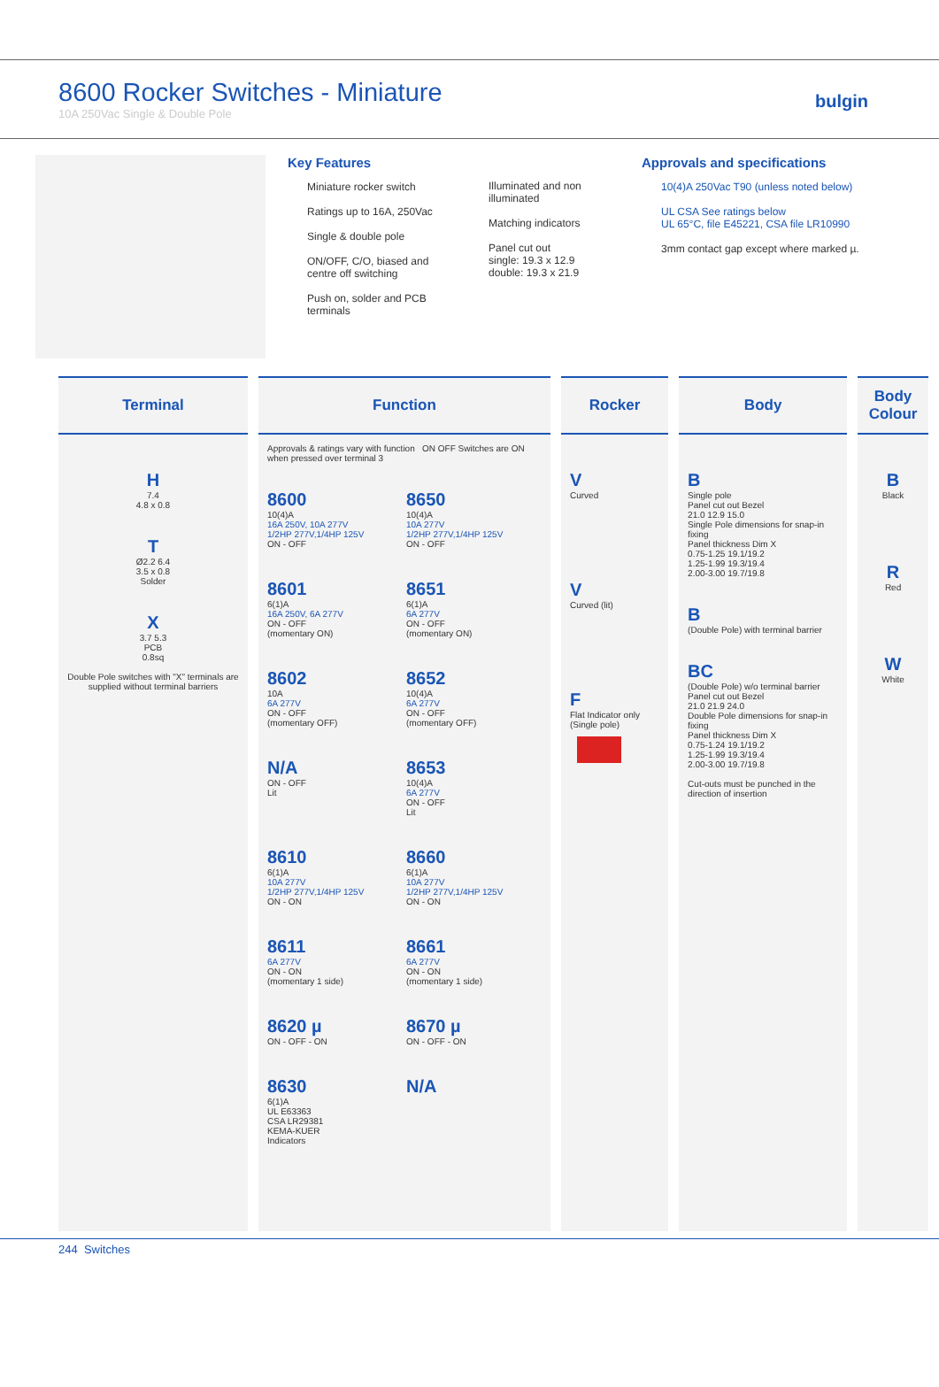8600 Rocker Switches - Miniature
10A 250Vac Single & Double Pole
bulgin
Key Features
Miniature rocker switch
Ratings up to 16A, 250Vac
Single & double pole
ON/OFF, C/O, biased and centre off switching
Push on, solder and PCB terminals
Illuminated and non illuminated
Matching indicators
Panel cut out
single: 19.3 x 12.9
double: 19.3 x 21.9
Approvals and specifications
10(4)A 250Vac T90 (unless noted below)
UL CSA See ratings below
UL 65°C, file E45221, CSA file LR10990
3mm contact gap except where marked µ.
| Terminal | Function | Rocker | Body | Body Colour |
| --- | --- | --- | --- | --- |
| H 7.4 4.8 x 0.8 T Ø2.2 6.4 3.5 x 0.8 Solder X 3.7 5.3 PCB 0.8sq Double Pole switches with "X" terminals are supplied without terminal barriers | Approvals & ratings vary with function ON OFF Switches are ON when pressed over terminal 3 8600 10(4)A 16A 250V, 10A 277V 1/2HP 277V,1/4HP 125V ON - OFF 8650 10(4)A 10A 277V 1/2HP 277V,1/4HP 125V ON - OFF 8601 6(1)A 16A 250V, 6A 277V ON - OFF (momentary ON) 8651 6(1)A 6A 277V ON - OFF (momentary ON) 8602 10A 6A 277V ON - OFF (momentary OFF) 8652 10(4)A 6A 277V ON - OFF (momentary OFF) N/A ON - OFF Lit 8653 10(4)A 6A 277V ON - OFF Lit 8610 6(1)A 10A 277V 1/2HP 277V,1/4HP 125V ON - ON 8660 6(1)A 10A 277V 1/2HP 277V,1/4HP 125V ON - ON 8611 6A 277V ON - ON (momentary 1 side) 8661 6A 277V ON - ON (momentary 1 side) 8620 µ ON - OFF - ON 8670 µ ON - OFF - ON 8630 6(1)A UL E63363 CSA LR29381 KEMA-KUER Indicators N/A | V Curved V Curved (lit) F Flat Indicator only (Single pole) | B Single pole Panel cut out Bezel 21.0 12.9 15.0 Single Pole dimensions for snap-in fixing Panel thickness Dim X 0.75-1.25 19.1/19.2 1.25-1.99 19.3/19.4 2.00-3.00 19.7/19.8 B (Double Pole) with terminal barrier BC (Double Pole) w/o terminal barrier Panel cut out Bezel 21.0 21.9 24.0 Double Pole dimensions for snap-in fixing Panel thickness Dim X 0.75-1.24 19.1/19.2 1.25-1.99 19.3/19.4 2.00-3.00 19.7/19.8 Cut-outs must be punched in the direction of insertion | B Black R Red W White |
244 Switches